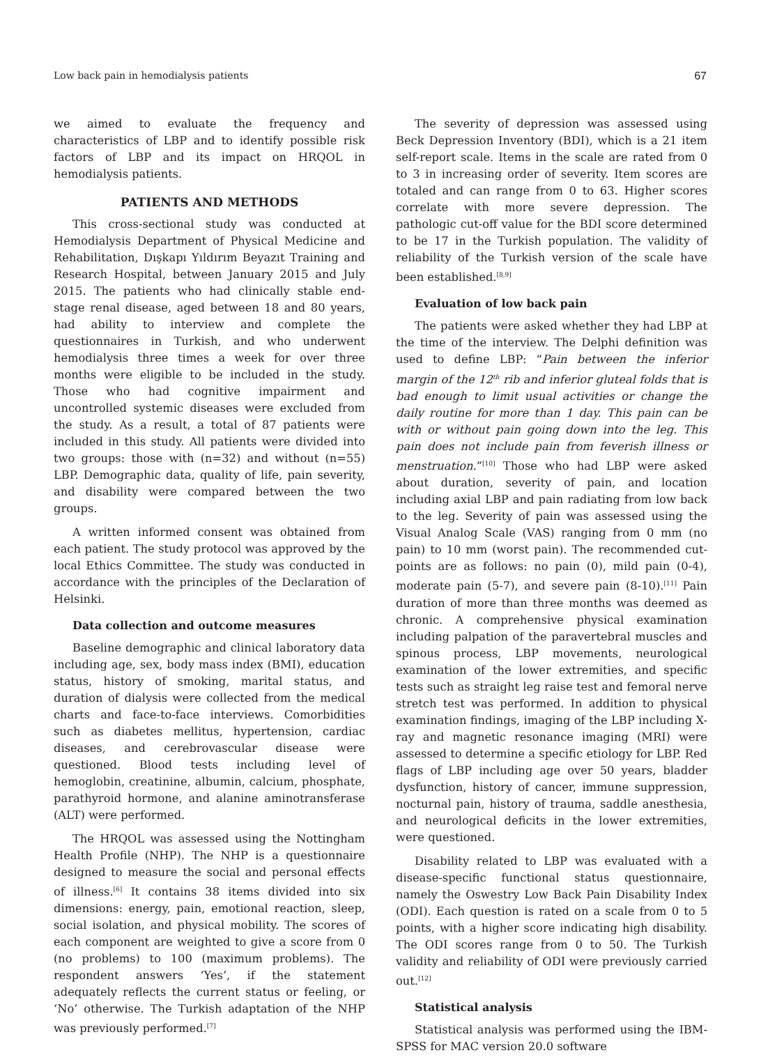Low back pain in hemodialysis patients 67
we aimed to evaluate the frequency and characteristics of LBP and to identify possible risk factors of LBP and its impact on HRQOL in hemodialysis patients.
PATIENTS AND METHODS
This cross-sectional study was conducted at Hemodialysis Department of Physical Medicine and Rehabilitation, Dışkapı Yıldırım Beyazıt Training and Research Hospital, between January 2015 and July 2015. The patients who had clinically stable end-stage renal disease, aged between 18 and 80 years, had ability to interview and complete the questionnaires in Turkish, and who underwent hemodialysis three times a week for over three months were eligible to be included in the study. Those who had cognitive impairment and uncontrolled systemic diseases were excluded from the study. As a result, a total of 87 patients were included in this study. All patients were divided into two groups: those with (n=32) and without (n=55) LBP. Demographic data, quality of life, pain severity, and disability were compared between the two groups.
A written informed consent was obtained from each patient. The study protocol was approved by the local Ethics Committee. The study was conducted in accordance with the principles of the Declaration of Helsinki.
Data collection and outcome measures
Baseline demographic and clinical laboratory data including age, sex, body mass index (BMI), education status, history of smoking, marital status, and duration of dialysis were collected from the medical charts and face-to-face interviews. Comorbidities such as diabetes mellitus, hypertension, cardiac diseases, and cerebrovascular disease were questioned. Blood tests including level of hemoglobin, creatinine, albumin, calcium, phosphate, parathyroid hormone, and alanine aminotransferase (ALT) were performed.
The HRQOL was assessed using the Nottingham Health Profile (NHP). The NHP is a questionnaire designed to measure the social and personal effects of illness.<sup>[6]</sup> It contains 38 items divided into six dimensions: energy, pain, emotional reaction, sleep, social isolation, and physical mobility. The scores of each component are weighted to give a score from 0 (no problems) to 100 (maximum problems). The respondent answers ‘Yes’, if the statement adequately reflects the current status or feeling, or ‘No’ otherwise. The Turkish adaptation of the NHP was previously performed.<sup>[7]</sup>
The severity of depression was assessed using Beck Depression Inventory (BDI), which is a 21 item self-report scale. Items in the scale are rated from 0 to 3 in increasing order of severity. Item scores are totaled and can range from 0 to 63. Higher scores correlate with more severe depression. The pathologic cut-off value for the BDI score determined to be 17 in the Turkish population. The validity of reliability of the Turkish version of the scale have been established.<sup>[8,9]</sup>
Evaluation of low back pain
The patients were asked whether they had LBP at the time of the interview. The Delphi definition was used to define LBP: “Pain between the inferior margin of the 12<sup>th</sup> rib and inferior gluteal folds that is bad enough to limit usual activities or change the daily routine for more than 1 day. This pain can be with or without pain going down into the leg. This pain does not include pain from feverish illness or menstruation.”<sup>[10]</sup> Those who had LBP were asked about duration, severity of pain, and location including axial LBP and pain radiating from low back to the leg. Severity of pain was assessed using the Visual Analog Scale (VAS) ranging from 0 mm (no pain) to 10 mm (worst pain). The recommended cut-points are as follows: no pain (0), mild pain (0-4), moderate pain (5-7), and severe pain (8-10).<sup>[11]</sup> Pain duration of more than three months was deemed as chronic. A comprehensive physical examination including palpation of the paravertebral muscles and spinous process, LBP movements, neurological examination of the lower extremities, and specific tests such as straight leg raise test and femoral nerve stretch test was performed. In addition to physical examination findings, imaging of the LBP including X-ray and magnetic resonance imaging (MRI) were assessed to determine a specific etiology for LBP. Red flags of LBP including age over 50 years, bladder dysfunction, history of cancer, immune suppression, nocturnal pain, history of trauma, saddle anesthesia, and neurological deficits in the lower extremities, were questioned.
Disability related to LBP was evaluated with a disease-specific functional status questionnaire, namely the Oswestry Low Back Pain Disability Index (ODI). Each question is rated on a scale from 0 to 5 points, with a higher score indicating high disability. The ODI scores range from 0 to 50. The Turkish validity and reliability of ODI were previously carried out.<sup>[12]</sup>
Statistical analysis
Statistical analysis was performed using the IBM-SPSS for MAC version 20.0 software